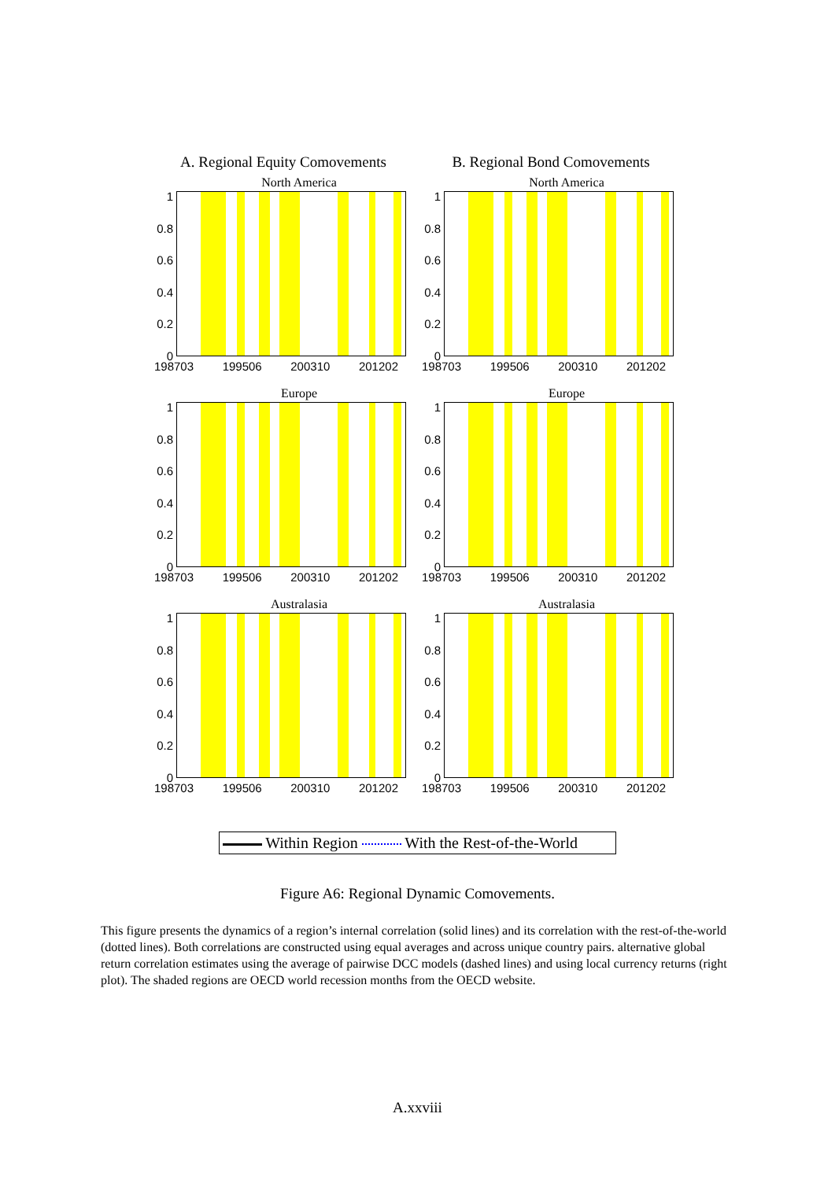A. Regional Equity Comovements
North America
1
0.8
0.6
0.4
0.2
0
198703 199506 200310 201202
Europe
1
0.8
0.6
0.4
0.2
0
198703 199506 200310 201202
Australasia
1
0.8
0.6
0.4
0.2
0
198703 199506 200310 201202
B. Regional Bond Comovements
North America
1
0.8
0.6
0.4
0.2
0
198703 199506 200310 201202
Europe
1
0.8
0.6
0.4
0.2
0
198703 199506 200310 201202
Australasia
1
0.8
0.6
0.4
0.2
0
198703 199506 200310 201202
Within Region With the Rest-of-the-World
Figure A6: Regional Dynamic Comovements.
This figure presents the dynamics of a region’s internal correlation (solid lines) and its correlation with the rest-of-the-world (dotted lines). Both correlations are constructed using equal averages and across unique country pairs. alternative global return correlation estimates using the average of pairwise DCC models (dashed lines) and using local currency returns (right plot). The shaded regions are OECD world recession months from the OECD website.
A.xxviii